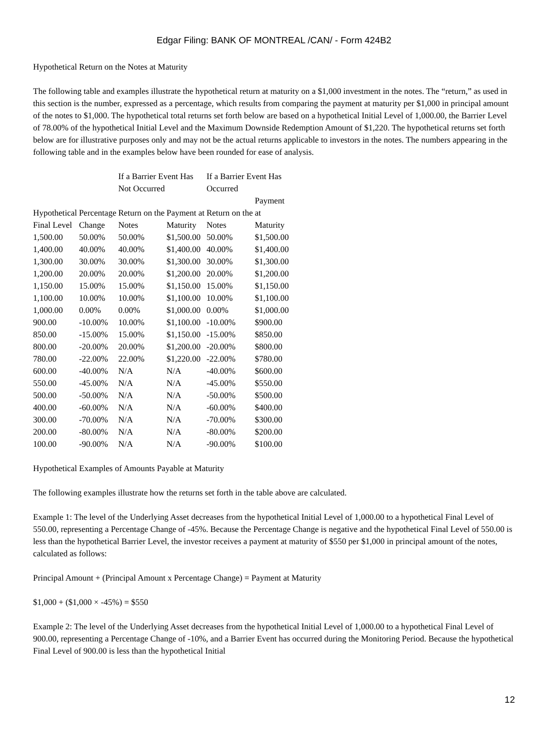Edgar Filing: BANK OF MONTREAL /CAN/ - Form 424B2
Hypothetical Return on the Notes at Maturity
The following table and examples illustrate the hypothetical return at maturity on a $1,000 investment in the notes. The “return,” as used in this section is the number, expressed as a percentage, which results from comparing the payment at maturity per $1,000 in principal amount of the notes to $1,000. The hypothetical total returns set forth below are based on a hypothetical Initial Level of 1,000.00, the Barrier Level of 78.00% of the hypothetical Initial Level and the Maximum Downside Redemption Amount of $1,220. The hypothetical returns set forth below are for illustrative purposes only and may not be the actual returns applicable to investors in the notes. The numbers appearing in the following table and in the examples below have been rounded for ease of analysis.
| | | If a Barrier Event Has Not Occurred | | If a Barrier Event Has Occurred | |
| --- | --- | --- | --- | --- | --- |
| Hypothetical Final Level | Percentage Change | Return on the Notes | Payment at Maturity | Return on the Notes | Payment at Maturity |
| 1,500.00 | 50.00% | 50.00% | $1,500.00 | 50.00% | $1,500.00 |
| 1,400.00 | 40.00% | 40.00% | $1,400.00 | 40.00% | $1,400.00 |
| 1,300.00 | 30.00% | 30.00% | $1,300.00 | 30.00% | $1,300.00 |
| 1,200.00 | 20.00% | 20.00% | $1,200.00 | 20.00% | $1,200.00 |
| 1,150.00 | 15.00% | 15.00% | $1,150.00 | 15.00% | $1,150.00 |
| 1,100.00 | 10.00% | 10.00% | $1,100.00 | 10.00% | $1,100.00 |
| 1,000.00 | 0.00% | 0.00% | $1,000.00 | 0.00% | $1,000.00 |
| 900.00 | -10.00% | 10.00% | $1,100.00 | -10.00% | $900.00 |
| 850.00 | -15.00% | 15.00% | $1,150.00 | -15.00% | $850.00 |
| 800.00 | -20.00% | 20.00% | $1,200.00 | -20.00% | $800.00 |
| 780.00 | -22.00% | 22.00% | $1,220.00 | -22.00% | $780.00 |
| 600.00 | -40.00% | N/A | N/A | -40.00% | $600.00 |
| 550.00 | -45.00% | N/A | N/A | -45.00% | $550.00 |
| 500.00 | -50.00% | N/A | N/A | -50.00% | $500.00 |
| 400.00 | -60.00% | N/A | N/A | -60.00% | $400.00 |
| 300.00 | -70.00% | N/A | N/A | -70.00% | $300.00 |
| 200.00 | -80.00% | N/A | N/A | -80.00% | $200.00 |
| 100.00 | -90.00% | N/A | N/A | -90.00% | $100.00 |
Hypothetical Examples of Amounts Payable at Maturity
The following examples illustrate how the returns set forth in the table above are calculated.
Example 1: The level of the Underlying Asset decreases from the hypothetical Initial Level of 1,000.00 to a hypothetical Final Level of 550.00, representing a Percentage Change of -45%. Because the Percentage Change is negative and the hypothetical Final Level of 550.00 is less than the hypothetical Barrier Level, the investor receives a payment at maturity of $550 per $1,000 in principal amount of the notes, calculated as follows:
Principal Amount + (Principal Amount x Percentage Change) = Payment at Maturity
$1,000 + ($1,000 × -45%) = $550
Example 2: The level of the Underlying Asset decreases from the hypothetical Initial Level of 1,000.00 to a hypothetical Final Level of 900.00, representing a Percentage Change of -10%, and a Barrier Event has occurred during the Monitoring Period. Because the hypothetical Final Level of 900.00 is less than the hypothetical Initial
12